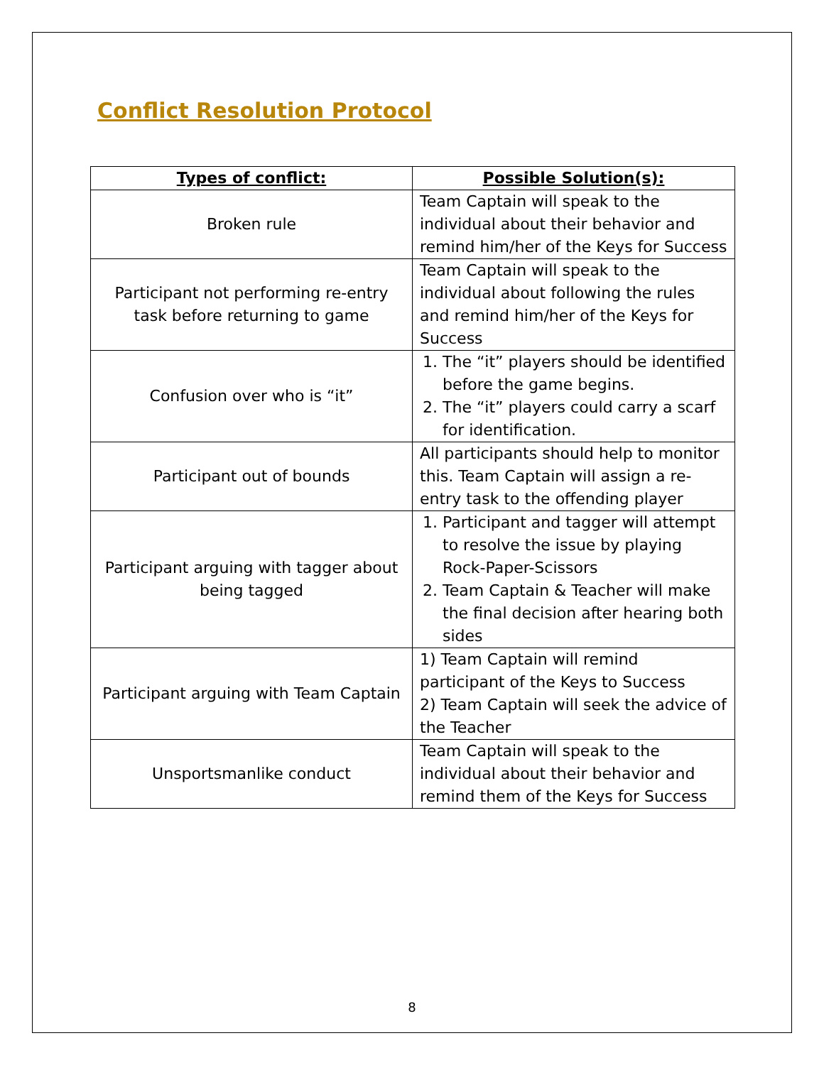Conflict Resolution Protocol
| Types of conflict: | Possible Solution(s): |
| --- | --- |
| Broken rule | Team Captain will speak to the individual about their behavior and remind him/her of the Keys for Success |
| Participant not performing re-entry task before returning to game | Team Captain will speak to the individual about following the rules and remind him/her of the Keys for Success |
| Confusion over who is “it” | 1. The “it” players should be identified before the game begins. 2. The “it” players could carry a scarf for identification. |
| Participant out of bounds | All participants should help to monitor this. Team Captain will assign a re-entry task to the offending player |
| Participant arguing with tagger about being tagged | 1. Participant and tagger will attempt to resolve the issue by playing Rock-Paper-Scissors 2. Team Captain & Teacher will make the final decision after hearing both sides |
| Participant arguing with Team Captain | 1) Team Captain will remind participant of the Keys to Success 2) Team Captain will seek the advice of the Teacher |
| Unsportsmanlike conduct | Team Captain will speak to the individual about their behavior and remind them of the Keys for Success |
8